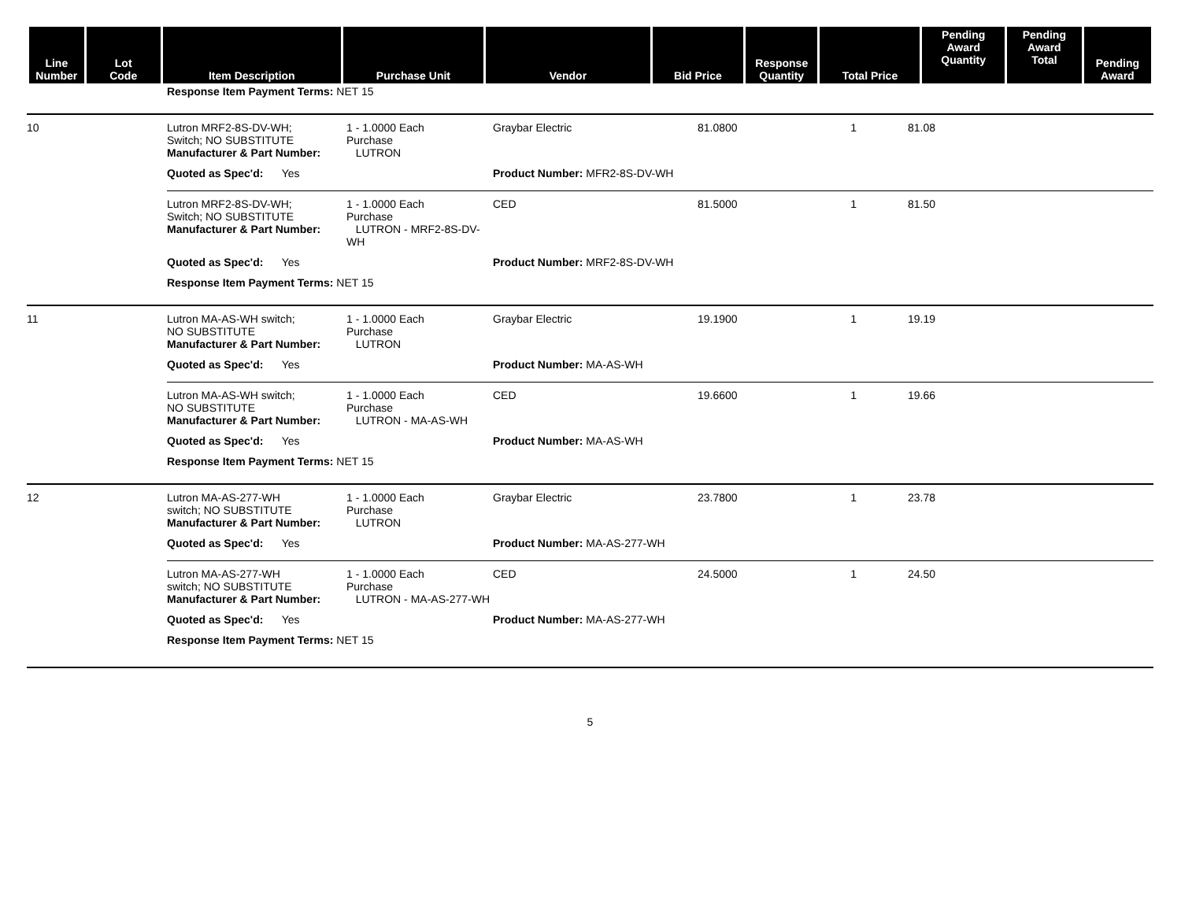| Line Number | Lot Code | Item Description | Purchase Unit | Vendor | Bid Price | Response Quantity | Total Price | Pending Award Quantity | Pending Award Total | Pending Award |
| --- | --- | --- | --- | --- | --- | --- | --- | --- | --- | --- |
Response Item Payment Terms: NET 15
10
Lutron MRF2-8S-DV-WH;
Switch; NO SUBSTITUTE
Manufacturer & Part Number:
1 - 1.0000 Each
Purchase
LUTRON
Graybar Electric
81.0800
1
81.08
Quoted as Spec'd: Yes
Product Number: MFR2-8S-DV-WH
Lutron MRF2-8S-DV-WH;
Switch; NO SUBSTITUTE
Manufacturer & Part Number:
1 - 1.0000 Each
Purchase
LUTRON - MRF2-8S-DV-WH
CED
81.5000
1
81.50
Quoted as Spec'd: Yes
Product Number: MRF2-8S-DV-WH
Response Item Payment Terms: NET 15
11
Lutron MA-AS-WH switch;
NO SUBSTITUTE
Manufacturer & Part Number:
1 - 1.0000 Each
Purchase
LUTRON
Graybar Electric
19.1900
1
19.19
Quoted as Spec'd: Yes
Product Number: MA-AS-WH
Lutron MA-AS-WH switch;
NO SUBSTITUTE
Manufacturer & Part Number:
1 - 1.0000 Each
Purchase
LUTRON - MA-AS-WH
CED
19.6600
1
19.66
Quoted as Spec'd: Yes
Product Number: MA-AS-WH
Response Item Payment Terms: NET 15
12
Lutron MA-AS-277-WH
switch; NO SUBSTITUTE
Manufacturer & Part Number:
1 - 1.0000 Each
Purchase
LUTRON
Graybar Electric
23.7800
1
23.78
Quoted as Spec'd: Yes
Product Number: MA-AS-277-WH
Lutron MA-AS-277-WH
switch; NO SUBSTITUTE
Manufacturer & Part Number:
1 - 1.0000 Each
Purchase
LUTRON - MA-AS-277-WH
CED
24.5000
1
24.50
Quoted as Spec'd: Yes
Product Number: MA-AS-277-WH
Response Item Payment Terms: NET 15
5